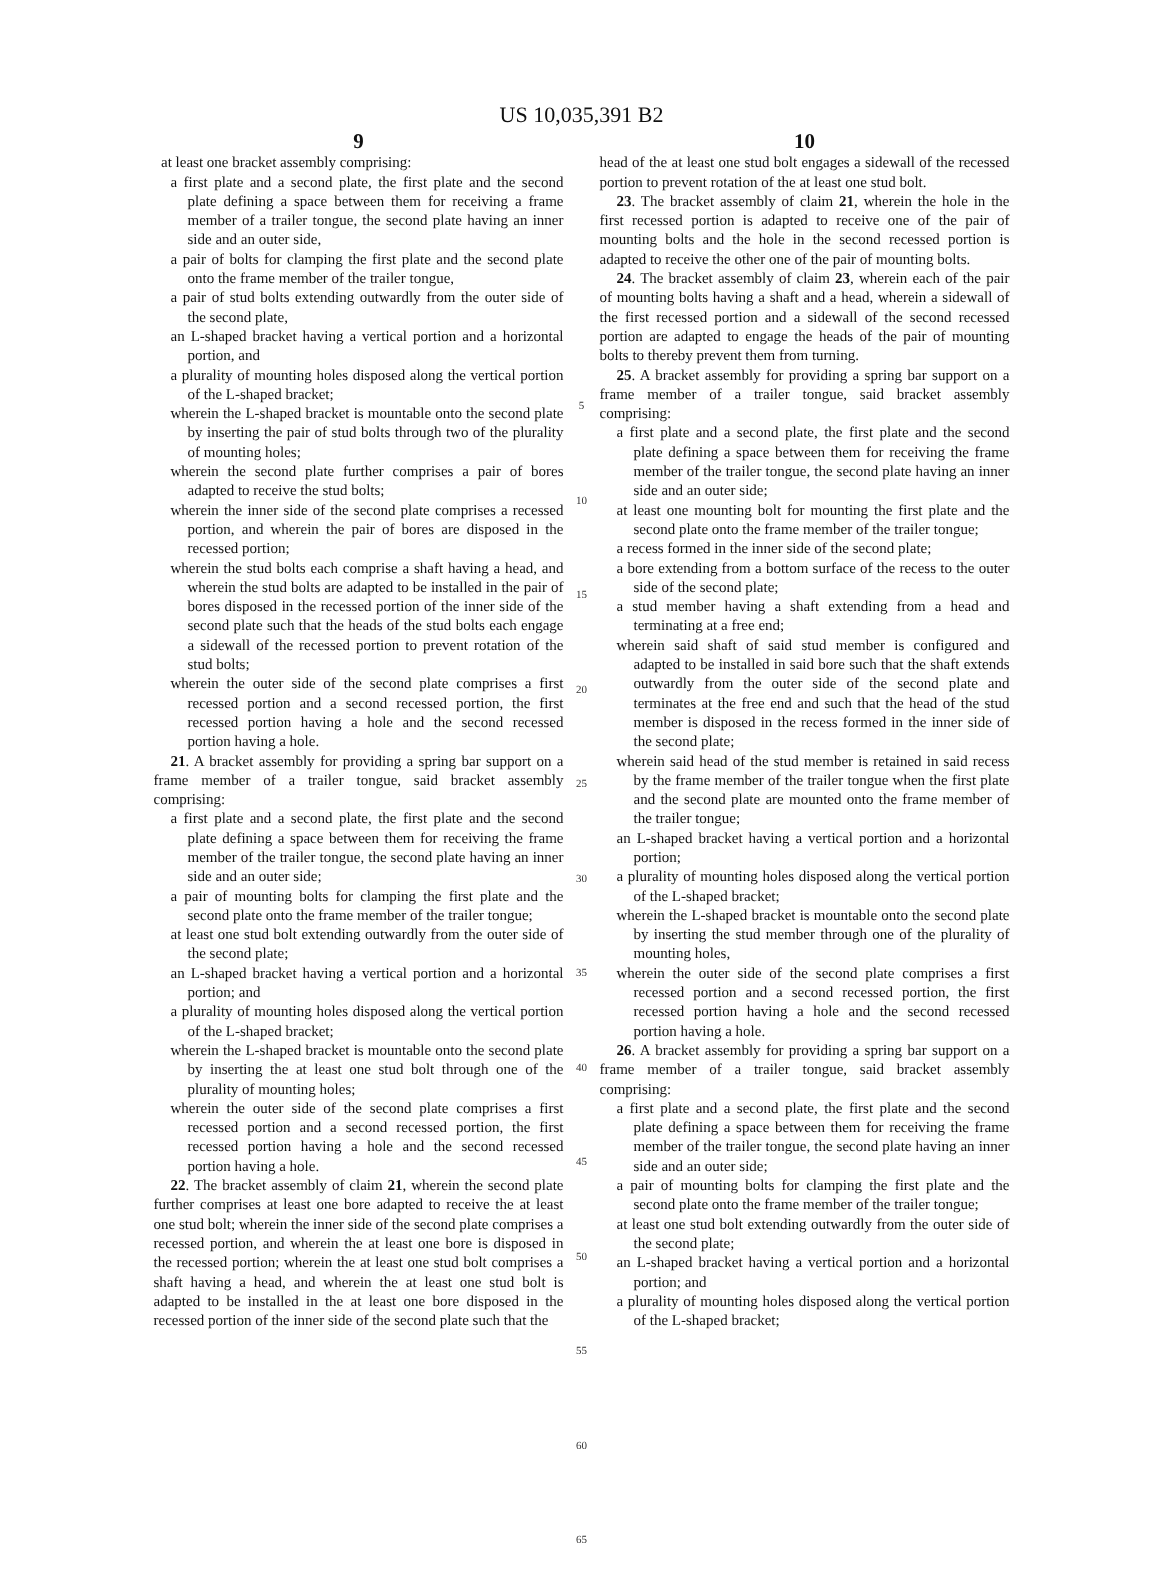US 10,035,391 B2
9
at least one bracket assembly comprising:
a first plate and a second plate, the first plate and the second plate defining a space between them for receiving a frame member of a trailer tongue, the second plate having an inner side and an outer side,
a pair of bolts for clamping the first plate and the second plate onto the frame member of the trailer tongue,
a pair of stud bolts extending outwardly from the outer side of the second plate,
an L-shaped bracket having a vertical portion and a horizontal portion, and
a plurality of mounting holes disposed along the vertical portion of the L-shaped bracket;
wherein the L-shaped bracket is mountable onto the second plate by inserting the pair of stud bolts through two of the plurality of mounting holes;
wherein the second plate further comprises a pair of bores adapted to receive the stud bolts;
wherein the inner side of the second plate comprises a recessed portion, and wherein the pair of bores are disposed in the recessed portion;
wherein the stud bolts each comprise a shaft having a head, and wherein the stud bolts are adapted to be installed in the pair of bores disposed in the recessed portion of the inner side of the second plate such that the heads of the stud bolts each engage a sidewall of the recessed portion to prevent rotation of the stud bolts;
wherein the outer side of the second plate comprises a first recessed portion and a second recessed portion, the first recessed portion having a hole and the second recessed portion having a hole.
21. A bracket assembly for providing a spring bar support on a frame member of a trailer tongue, said bracket assembly comprising:
a first plate and a second plate, the first plate and the second plate defining a space between them for receiving the frame member of the trailer tongue, the second plate having an inner side and an outer side;
a pair of mounting bolts for clamping the first plate and the second plate onto the frame member of the trailer tongue;
at least one stud bolt extending outwardly from the outer side of the second plate;
an L-shaped bracket having a vertical portion and a horizontal portion; and
a plurality of mounting holes disposed along the vertical portion of the L-shaped bracket;
wherein the L-shaped bracket is mountable onto the second plate by inserting the at least one stud bolt through one of the plurality of mounting holes;
wherein the outer side of the second plate comprises a first recessed portion and a second recessed portion, the first recessed portion having a hole and the second recessed portion having a hole.
22. The bracket assembly of claim 21, wherein the second plate further comprises at least one bore adapted to receive the at least one stud bolt; wherein the inner side of the second plate comprises a recessed portion, and wherein the at least one bore is disposed in the recessed portion; wherein the at least one stud bolt comprises a shaft having a head, and wherein the at least one stud bolt is adapted to be installed in the at least one bore disposed in the recessed portion of the inner side of the second plate such that the
5
10
15
20
25
30
35
40
45
50
55
60
65
10
head of the at least one stud bolt engages a sidewall of the recessed portion to prevent rotation of the at least one stud bolt.
23. The bracket assembly of claim 21, wherein the hole in the first recessed portion is adapted to receive one of the pair of mounting bolts and the hole in the second recessed portion is adapted to receive the other one of the pair of mounting bolts.
24. The bracket assembly of claim 23, wherein each of the pair of mounting bolts having a shaft and a head, wherein a sidewall of the first recessed portion and a sidewall of the second recessed portion are adapted to engage the heads of the pair of mounting bolts to thereby prevent them from turning.
25. A bracket assembly for providing a spring bar support on a frame member of a trailer tongue, said bracket assembly comprising:
a first plate and a second plate, the first plate and the second plate defining a space between them for receiving the frame member of the trailer tongue, the second plate having an inner side and an outer side;
at least one mounting bolt for mounting the first plate and the second plate onto the frame member of the trailer tongue;
a recess formed in the inner side of the second plate;
a bore extending from a bottom surface of the recess to the outer side of the second plate;
a stud member having a shaft extending from a head and terminating at a free end;
wherein said shaft of said stud member is configured and adapted to be installed in said bore such that the shaft extends outwardly from the outer side of the second plate and terminates at the free end and such that the head of the stud member is disposed in the recess formed in the inner side of the second plate;
wherein said head of the stud member is retained in said recess by the frame member of the trailer tongue when the first plate and the second plate are mounted onto the frame member of the trailer tongue;
an L-shaped bracket having a vertical portion and a horizontal portion;
a plurality of mounting holes disposed along the vertical portion of the L-shaped bracket;
wherein the L-shaped bracket is mountable onto the second plate by inserting the stud member through one of the plurality of mounting holes,
wherein the outer side of the second plate comprises a first recessed portion and a second recessed portion, the first recessed portion having a hole and the second recessed portion having a hole.
26. A bracket assembly for providing a spring bar support on a frame member of a trailer tongue, said bracket assembly comprising:
a first plate and a second plate, the first plate and the second plate defining a space between them for receiving the frame member of the trailer tongue, the second plate having an inner side and an outer side;
a pair of mounting bolts for clamping the first plate and the second plate onto the frame member of the trailer tongue;
at least one stud bolt extending outwardly from the outer side of the second plate;
an L-shaped bracket having a vertical portion and a horizontal portion; and
a plurality of mounting holes disposed along the vertical portion of the L-shaped bracket;